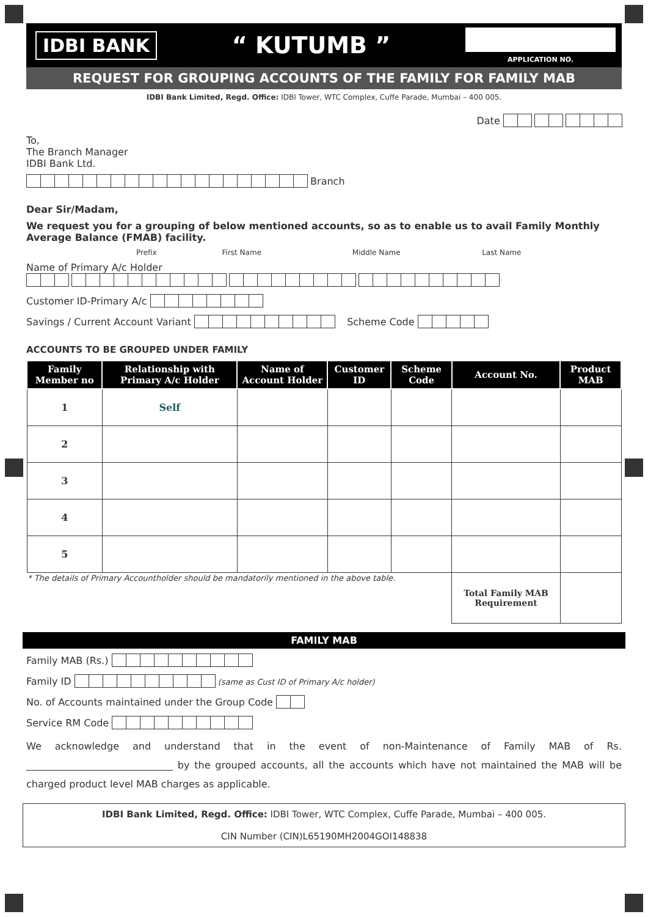IDBI BANK
“ KUTUMB ”
APPLICATION NO.
REQUEST FOR GROUPING ACCOUNTS OF THE FAMILY FOR FAMILY MAB
IDBI Bank Limited, Regd. Office: IDBI Tower, WTC Complex, Cuffe Parade, Mumbai – 400 005.
Date
To,
The Branch Manager
IDBI Bank Ltd.
Branch
Dear Sir/Madam,
We request you for a grouping of below mentioned accounts, so as to enable us to avail Family Monthly Average Balance (FMAB) facility.
Prefix First Name Middle Name Last Name
Name of Primary A/c Holder
Customer ID-Primary A/c
Savings / Current Account Variant Scheme Code
ACCOUNTS TO BE GROUPED UNDER FAMILY
| Family Member no | Relationship with Primary A/c Holder | Name of Account Holder | Customer ID | Scheme Code | Account No. | Product MAB |
| --- | --- | --- | --- | --- | --- | --- |
| 1 | Self | | | | | |
| 2 | | | | | | |
| 3 | | | | | | |
| 4 | | | | | | |
| 5 | | | | | | |
| * The details of Primary Accountholder should be mandatorily mentioned in the above table. | | | | | Total Family MAB Requirement | |
FAMILY MAB
Family MAB (Rs.)
Family ID (same as Cust ID of Primary A/c holder)
No. of Accounts maintained under the Group Code
Service RM Code
We acknowledge and understand that in the event of non-Maintenance of Family MAB of Rs. ______________________________ by the grouped accounts, all the accounts which have not maintained the MAB will be charged product level MAB charges as applicable.
IDBI Bank Limited, Regd. Office: IDBI Tower, WTC Complex, Cuffe Parade, Mumbai – 400 005.
CIN Number (CIN)L65190MH2004GOI148838